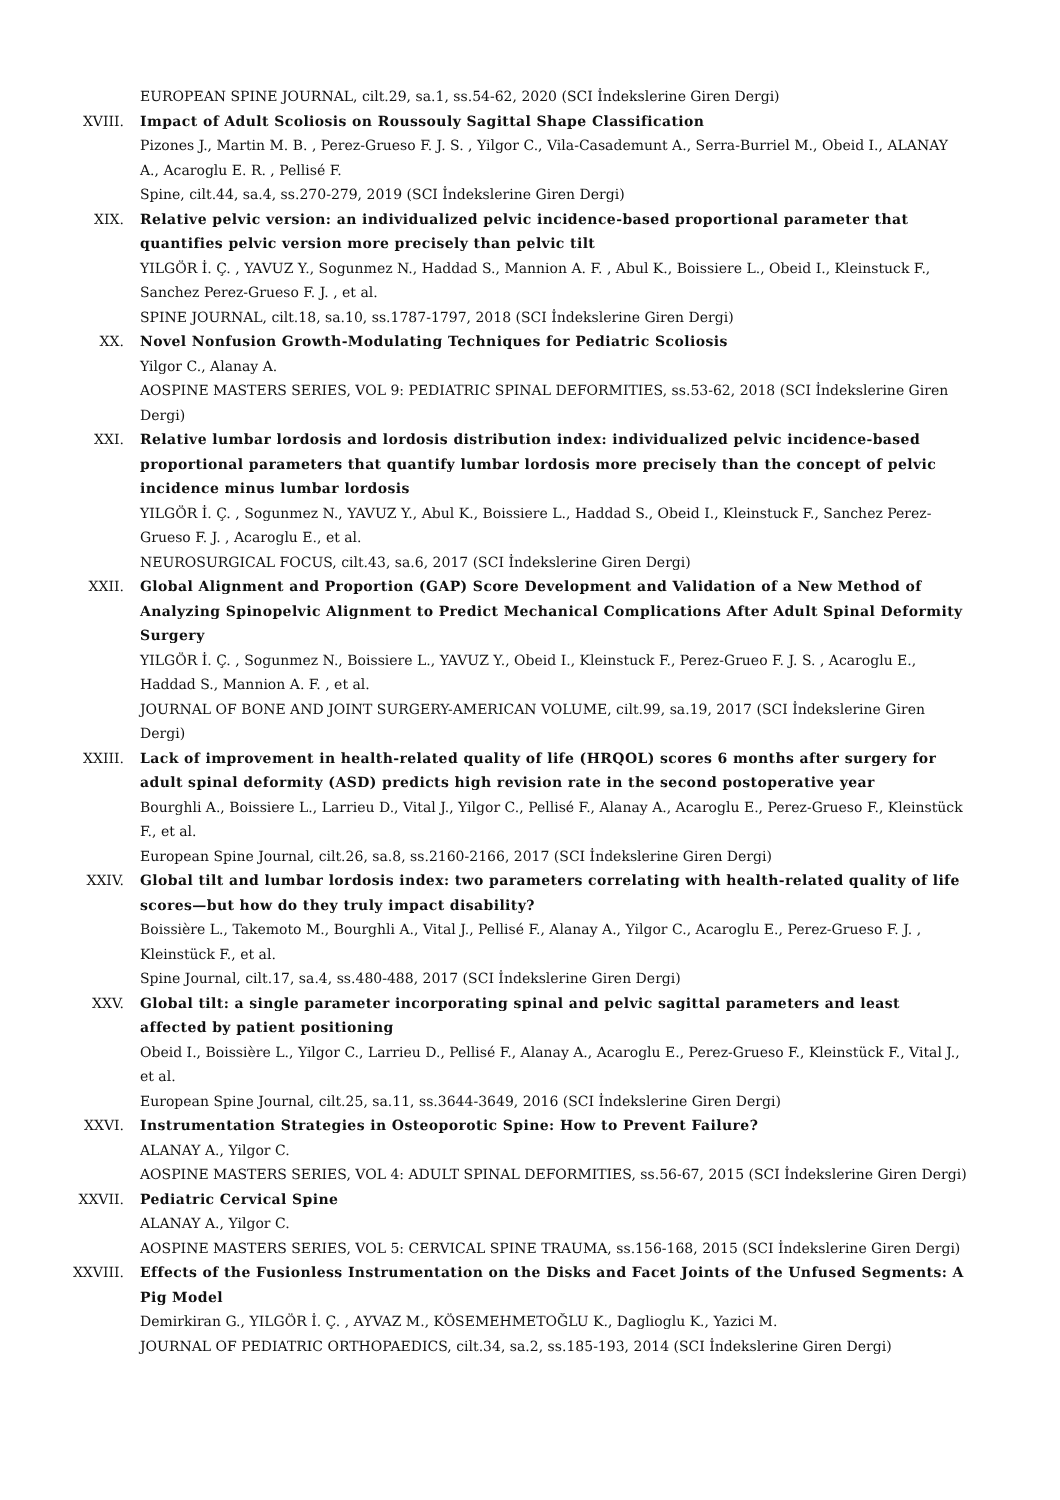EUROPEAN SPINE JOURNAL, cilt.29, sa.1, ss.54-62, 2020 (SCI İndekslerine Giren Dergi)
XVIII. Impact of Adult Scoliosis on Roussouly Sagittal Shape Classification
Pizones J., Martin M. B. , Perez-Grueso F. J. S. , Yilgor C., Vila-Casademunt A., Serra-Burriel M., Obeid I., ALANAY A., Acaroglu E. R. , Pellisé F.
Spine, cilt.44, sa.4, ss.270-279, 2019 (SCI İndekslerine Giren Dergi)
XIX. Relative pelvic version: an individualized pelvic incidence-based proportional parameter that quantifies pelvic version more precisely than pelvic tilt
YILGÖR İ. Ç. , YAVUZ Y., Sogunmez N., Haddad S., Mannion A. F. , Abul K., Boissiere L., Obeid I., Kleinstuck F., Sanchez Perez-Grueso F. J. , et al.
SPINE JOURNAL, cilt.18, sa.10, ss.1787-1797, 2018 (SCI İndekslerine Giren Dergi)
XX. Novel Nonfusion Growth-Modulating Techniques for Pediatric Scoliosis
Yilgor C., Alanay A.
AOSPINE MASTERS SERIES, VOL 9: PEDIATRIC SPINAL DEFORMITIES, ss.53-62, 2018 (SCI İndekslerine Giren Dergi)
XXI. Relative lumbar lordosis and lordosis distribution index: individualized pelvic incidence-based proportional parameters that quantify lumbar lordosis more precisely than the concept of pelvic incidence minus lumbar lordosis
YILGÖR İ. Ç. , Sogunmez N., YAVUZ Y., Abul K., Boissiere L., Haddad S., Obeid I., Kleinstuck F., Sanchez Perez-Grueso F. J. , Acaroglu E., et al.
NEUROSURGICAL FOCUS, cilt.43, sa.6, 2017 (SCI İndekslerine Giren Dergi)
XXII. Global Alignment and Proportion (GAP) Score Development and Validation of a New Method of Analyzing Spinopelvic Alignment to Predict Mechanical Complications After Adult Spinal Deformity Surgery
YILGÖR İ. Ç. , Sogunmez N., Boissiere L., YAVUZ Y., Obeid I., Kleinstuck F., Perez-Grueo F. J. S. , Acaroglu E., Haddad S., Mannion A. F. , et al.
JOURNAL OF BONE AND JOINT SURGERY-AMERICAN VOLUME, cilt.99, sa.19, 2017 (SCI İndekslerine Giren Dergi)
XXIII. Lack of improvement in health-related quality of life (HRQOL) scores 6 months after surgery for adult spinal deformity (ASD) predicts high revision rate in the second postoperative year
Bourghli A., Boissiere L., Larrieu D., Vital J., Yilgor C., Pellisé F., Alanay A., Acaroglu E., Perez-Grueso F., Kleinstück F., et al.
European Spine Journal, cilt.26, sa.8, ss.2160-2166, 2017 (SCI İndekslerine Giren Dergi)
XXIV. Global tilt and lumbar lordosis index: two parameters correlating with health-related quality of life scores—but how do they truly impact disability?
Boissière L., Takemoto M., Bourghli A., Vital J., Pellisé F., Alanay A., Yilgor C., Acaroglu E., Perez-Grueso F. J. , Kleinstück F., et al.
Spine Journal, cilt.17, sa.4, ss.480-488, 2017 (SCI İndekslerine Giren Dergi)
XXV. Global tilt: a single parameter incorporating spinal and pelvic sagittal parameters and least affected by patient positioning
Obeid I., Boissière L., Yilgor C., Larrieu D., Pellisé F., Alanay A., Acaroglu E., Perez-Grueso F., Kleinstück F., Vital J., et al.
European Spine Journal, cilt.25, sa.11, ss.3644-3649, 2016 (SCI İndekslerine Giren Dergi)
XXVI. Instrumentation Strategies in Osteoporotic Spine: How to Prevent Failure?
ALANAY A., Yilgor C.
AOSPINE MASTERS SERIES, VOL 4: ADULT SPINAL DEFORMITIES, ss.56-67, 2015 (SCI İndekslerine Giren Dergi)
XXVII. Pediatric Cervical Spine
ALANAY A., Yilgor C.
AOSPINE MASTERS SERIES, VOL 5: CERVICAL SPINE TRAUMA, ss.156-168, 2015 (SCI İndekslerine Giren Dergi)
XXVIII. Effects of the Fusionless Instrumentation on the Disks and Facet Joints of the Unfused Segments: A Pig Model
Demirkiran G., YILGÖR İ. Ç. , AYVAZ M., KÖSEMEHMETOĞLU K., Daglioglu K., Yazici M.
JOURNAL OF PEDIATRIC ORTHOPAEDICS, cilt.34, sa.2, ss.185-193, 2014 (SCI İndekslerine Giren Dergi)